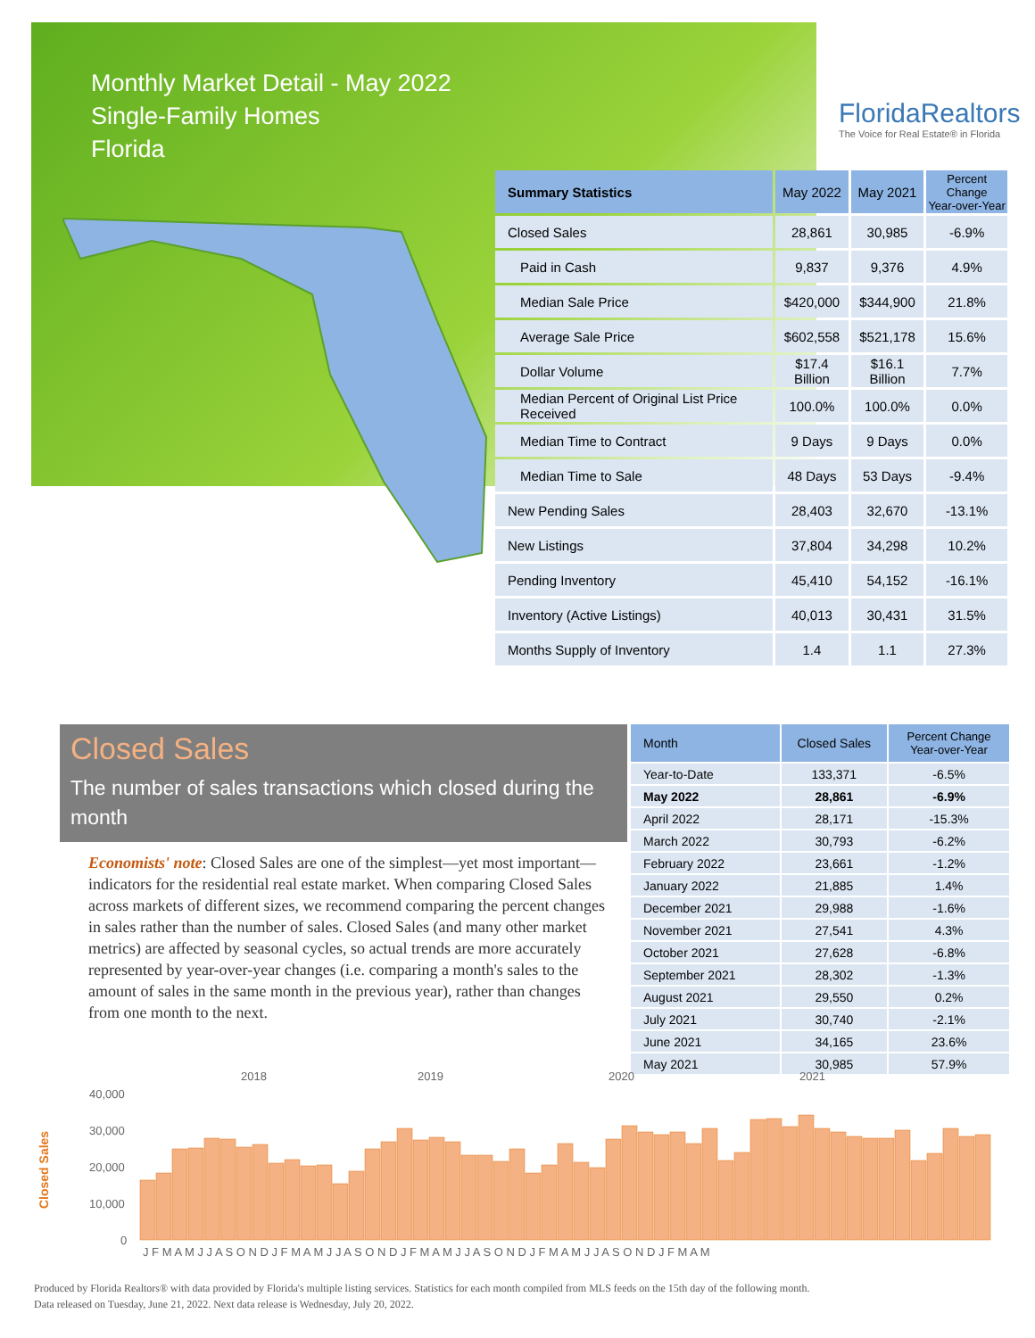Monthly Market Detail - May 2022
Single-Family Homes
Florida
FloridaRealtors
The Voice for Real Estate® in Florida
| Summary Statistics | May 2022 | May 2021 | Percent Change Year-over-Year |
| --- | --- | --- | --- |
| Closed Sales | 28,861 | 30,985 | -6.9% |
| Paid in Cash | 9,837 | 9,376 | 4.9% |
| Median Sale Price | $420,000 | $344,900 | 21.8% |
| Average Sale Price | $602,558 | $521,178 | 15.6% |
| Dollar Volume | $17.4 Billion | $16.1 Billion | 7.7% |
| Median Percent of Original List Price Received | 100.0% | 100.0% | 0.0% |
| Median Time to Contract | 9 Days | 9 Days | 0.0% |
| Median Time to Sale | 48 Days | 53 Days | -9.4% |
| New Pending Sales | 28,403 | 32,670 | -13.1% |
| New Listings | 37,804 | 34,298 | 10.2% |
| Pending Inventory | 45,410 | 54,152 | -16.1% |
| Inventory (Active Listings) | 40,013 | 30,431 | 31.5% |
| Months Supply of Inventory | 1.4 | 1.1 | 27.3% |
Closed Sales
The number of sales transactions which closed during the month
Economists' note: Closed Sales are one of the simplest—yet most important—indicators for the residential real estate market. When comparing Closed Sales across markets of different sizes, we recommend comparing the percent changes in sales rather than the number of sales. Closed Sales (and many other market metrics) are affected by seasonal cycles, so actual trends are more accurately represented by year-over-year changes (i.e. comparing a month's sales to the amount of sales in the same month in the previous year), rather than changes from one month to the next.
| Month | Closed Sales | Percent Change Year-over-Year |
| --- | --- | --- |
| Year-to-Date | 133,371 | -6.5% |
| May 2022 | 28,861 | -6.9% |
| April 2022 | 28,171 | -15.3% |
| March 2022 | 30,793 | -6.2% |
| February 2022 | 23,661 | -1.2% |
| January 2022 | 21,885 | 1.4% |
| December 2021 | 29,988 | -1.6% |
| November 2021 | 27,541 | 4.3% |
| October 2021 | 27,628 | -6.8% |
| September 2021 | 28,302 | -1.3% |
| August 2021 | 29,550 | 0.2% |
| July 2021 | 30,740 | -2.1% |
| June 2021 | 34,165 | 23.6% |
| May 2021 | 30,985 | 57.9% |
2018
2019
2020
2021
40,000
30,000
20,000
10,000
0
Closed Sales
J F M A M J J A S O N D J F M A M J J A S O N D J F M A M J J A S O N D J F M A M J J A S O N D J F M A M
Produced by Florida Realtors® with data provided by Florida's multiple listing services. Statistics for each month compiled from MLS feeds on the 15th day of the following month.
Data released on Tuesday, June 21, 2022. Next data release is Wednesday, July 20, 2022.